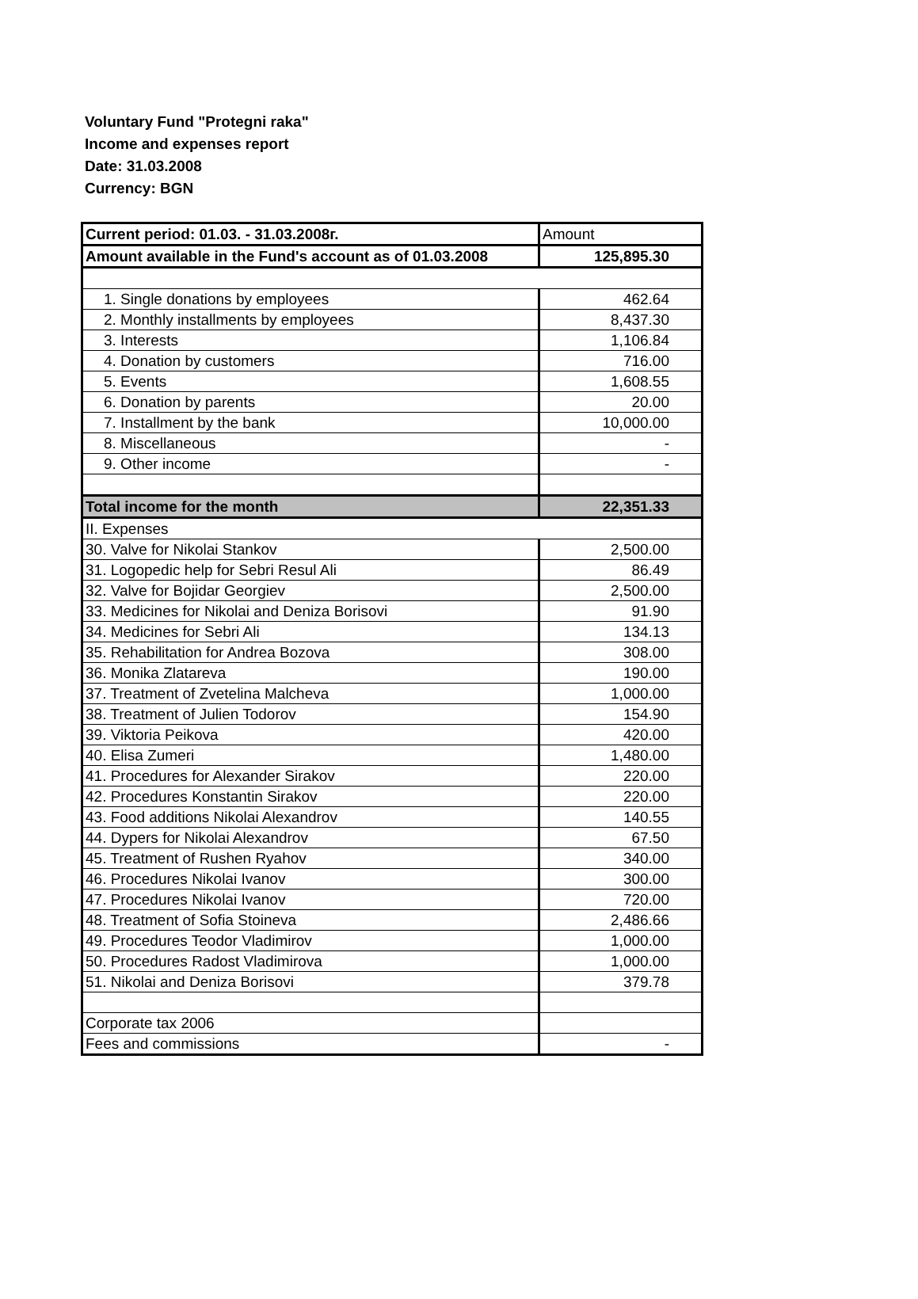Voluntary Fund "Protegni raka"
Income and expenses report
Date: 31.03.2008
Currency: BGN
| Current period: 01.03. - 31.03.2008г. | Amount |
| Amount available in the Fund's account as of 01.03.2008 | 125,895.30 |
| 1. Single donations by employees | 462.64 |
| 2. Monthly installments by employees | 8,437.30 |
| 3. Interests | 1,106.84 |
| 4. Donation by customers | 716.00 |
| 5. Events | 1,608.55 |
| 6. Donation by parents | 20.00 |
| 7. Installment by the bank | 10,000.00 |
| 8. Miscellaneous | - |
| 9. Other income | - |
| Total income for the month | 22,351.33 |
| II. Expenses | |
| 30. Valve for Nikolai Stankov | 2,500.00 |
| 31. Logopedic help for Sebri Resul Ali | 86.49 |
| 32. Valve for Bojidar Georgiev | 2,500.00 |
| 33. Medicines for Nikolai and Deniza Borisovi | 91.90 |
| 34. Medicines for Sebri Ali | 134.13 |
| 35. Rehabilitation for Andrea Bozova | 308.00 |
| 36. Monika Zlatareva | 190.00 |
| 37. Treatment of Zvetelina Malcheva | 1,000.00 |
| 38. Treatment of Julien Todorov | 154.90 |
| 39. Viktoria Peikova | 420.00 |
| 40. Elisa Zumeri | 1,480.00 |
| 41. Procedures for Alexander Sirakov | 220.00 |
| 42. Procedures Konstantin Sirakov | 220.00 |
| 43. Food additions Nikolai Alexandrov | 140.55 |
| 44. Dypers for Nikolai Alexandrov | 67.50 |
| 45. Treatment of Rushen Ryahov | 340.00 |
| 46. Procedures Nikolai Ivanov | 300.00 |
| 47. Procedures Nikolai Ivanov | 720.00 |
| 48. Treatment of Sofia Stoineva | 2,486.66 |
| 49. Procedures Teodor Vladimirov | 1,000.00 |
| 50. Procedures Radost Vladimirova | 1,000.00 |
| 51. Nikolai and Deniza Borisovi | 379.78 |
| Corporate tax 2006 | |
| Fees and commissions | - |